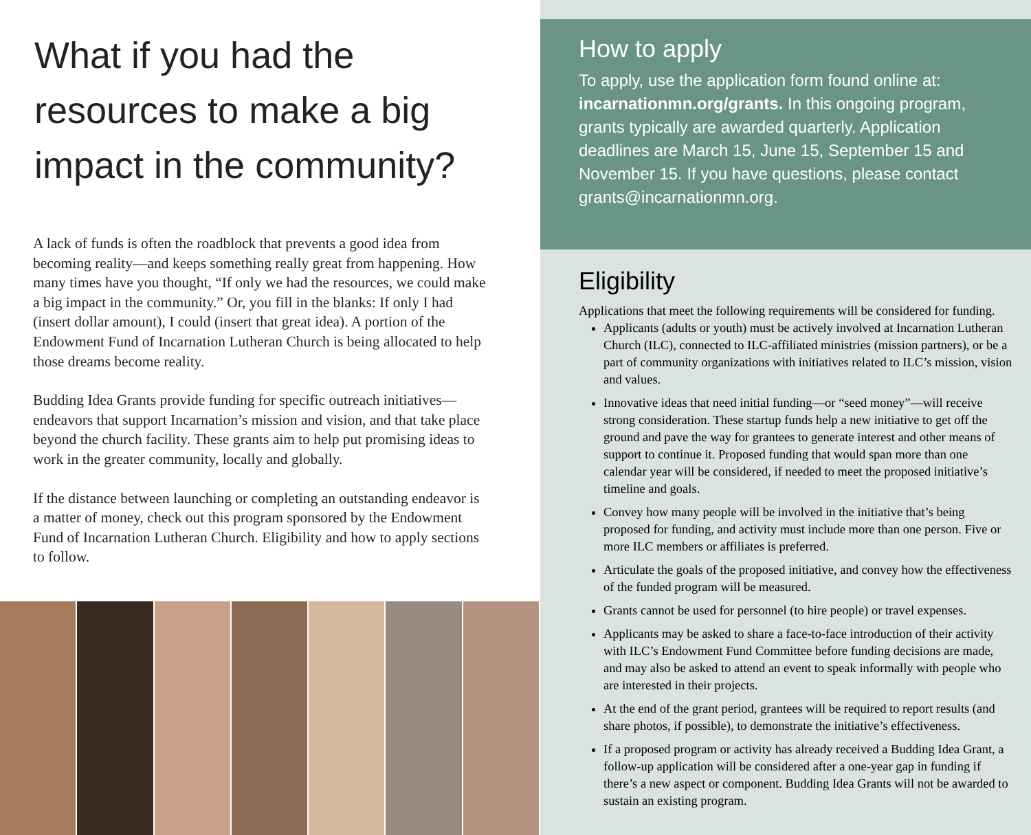What if you had the
resources to make a big
impact in the community?
A lack of funds is often the roadblock that prevents a good idea from becoming reality—and keeps something really great from happening. How many times have you thought, “If only we had the resources, we could make a big impact in the community.” Or, you fill in the blanks: If only I had (insert dollar amount), I could (insert that great idea). A portion of the Endowment Fund of Incarnation Lutheran Church is being allocated to help those dreams become reality.
Budding Idea Grants provide funding for specific outreach initiatives—endeavors that support Incarnation’s mission and vision, and that take place beyond the church facility. These grants aim to help put promising ideas to work in the greater community, locally and globally.
If the distance between launching or completing an outstanding endeavor is a matter of money, check out this program sponsored by the Endowment Fund of Incarnation Lutheran Church. Eligibility and how to apply sections to follow.
How to apply
To apply, use the application form found online at: incarnationmn.org/grants. In this ongoing program, grants typically are awarded quarterly. Application deadlines are March 15, June 15, September 15 and November 15. If you have questions, please contact grants@incarnationmn.org.
Eligibility
Applications that meet the following requirements will be considered for funding.
Applicants (adults or youth) must be actively involved at Incarnation Lutheran Church (ILC), connected to ILC-affiliated ministries (mission partners), or be a part of community organizations with initiatives related to ILC’s mission, vision and values.
Innovative ideas that need initial funding—or “seed money”—will receive strong consideration. These startup funds help a new initiative to get off the ground and pave the way for grantees to generate interest and other means of support to continue it. Proposed funding that would span more than one calendar year will be considered, if needed to meet the proposed initiative’s timeline and goals.
Convey how many people will be involved in the initiative that’s being proposed for funding, and activity must include more than one person. Five or more ILC members or affiliates is preferred.
Articulate the goals of the proposed initiative, and convey how the effectiveness of the funded program will be measured.
Grants cannot be used for personnel (to hire people) or travel expenses.
Applicants may be asked to share a face-to-face introduction of their activity with ILC’s Endowment Fund Committee before funding decisions are made, and may also be asked to attend an event to speak informally with people who are interested in their projects.
At the end of the grant period, grantees will be required to report results (and share photos, if possible), to demonstrate the initiative’s effectiveness.
If a proposed program or activity has already received a Budding Idea Grant, a follow-up application will be considered after a one-year gap in funding if there’s a new aspect or component. Budding Idea Grants will not be awarded to sustain an existing program.